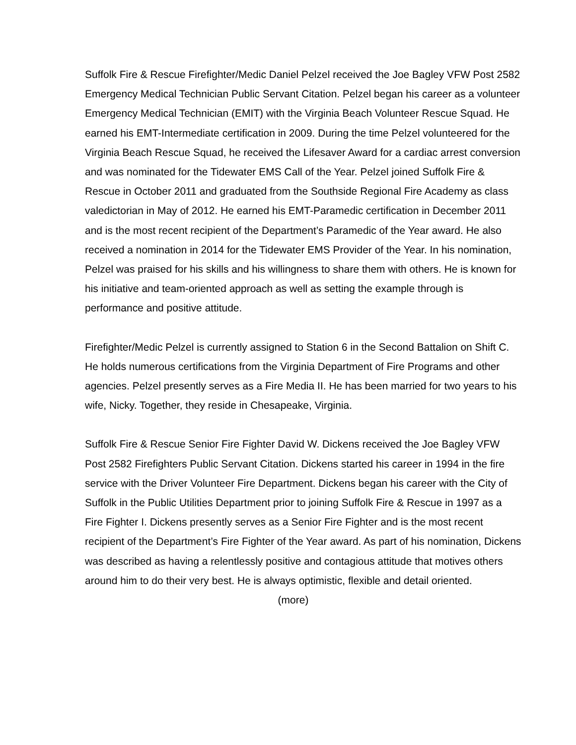Suffolk Fire & Rescue Firefighter/Medic Daniel Pelzel received the Joe Bagley VFW Post 2582 Emergency Medical Technician Public Servant Citation. Pelzel began his career as a volunteer Emergency Medical Technician (EMIT) with the Virginia Beach Volunteer Rescue Squad. He earned his EMT-Intermediate certification in 2009. During the time Pelzel volunteered for the Virginia Beach Rescue Squad, he received the Lifesaver Award for a cardiac arrest conversion and was nominated for the Tidewater EMS Call of the Year. Pelzel joined Suffolk Fire & Rescue in October 2011 and graduated from the Southside Regional Fire Academy as class valedictorian in May of 2012. He earned his EMT-Paramedic certification in December 2011 and is the most recent recipient of the Department’s Paramedic of the Year award. He also received a nomination in 2014 for the Tidewater EMS Provider of the Year. In his nomination, Pelzel was praised for his skills and his willingness to share them with others. He is known for his initiative and team-oriented approach as well as setting the example through is performance and positive attitude.
Firefighter/Medic Pelzel is currently assigned to Station 6 in the Second Battalion on Shift C. He holds numerous certifications from the Virginia Department of Fire Programs and other agencies. Pelzel presently serves as a Fire Media II. He has been married for two years to his wife, Nicky. Together, they reside in Chesapeake, Virginia.
Suffolk Fire & Rescue Senior Fire Fighter David W. Dickens received the Joe Bagley VFW Post 2582 Firefighters Public Servant Citation. Dickens started his career in 1994 in the fire service with the Driver Volunteer Fire Department. Dickens began his career with the City of Suffolk in the Public Utilities Department prior to joining Suffolk Fire & Rescue in 1997 as a Fire Fighter I. Dickens presently serves as a Senior Fire Fighter and is the most recent recipient of the Department’s Fire Fighter of the Year award. As part of his nomination, Dickens was described as having a relentlessly positive and contagious attitude that motives others around him to do their very best. He is always optimistic, flexible and detail oriented.
(more)